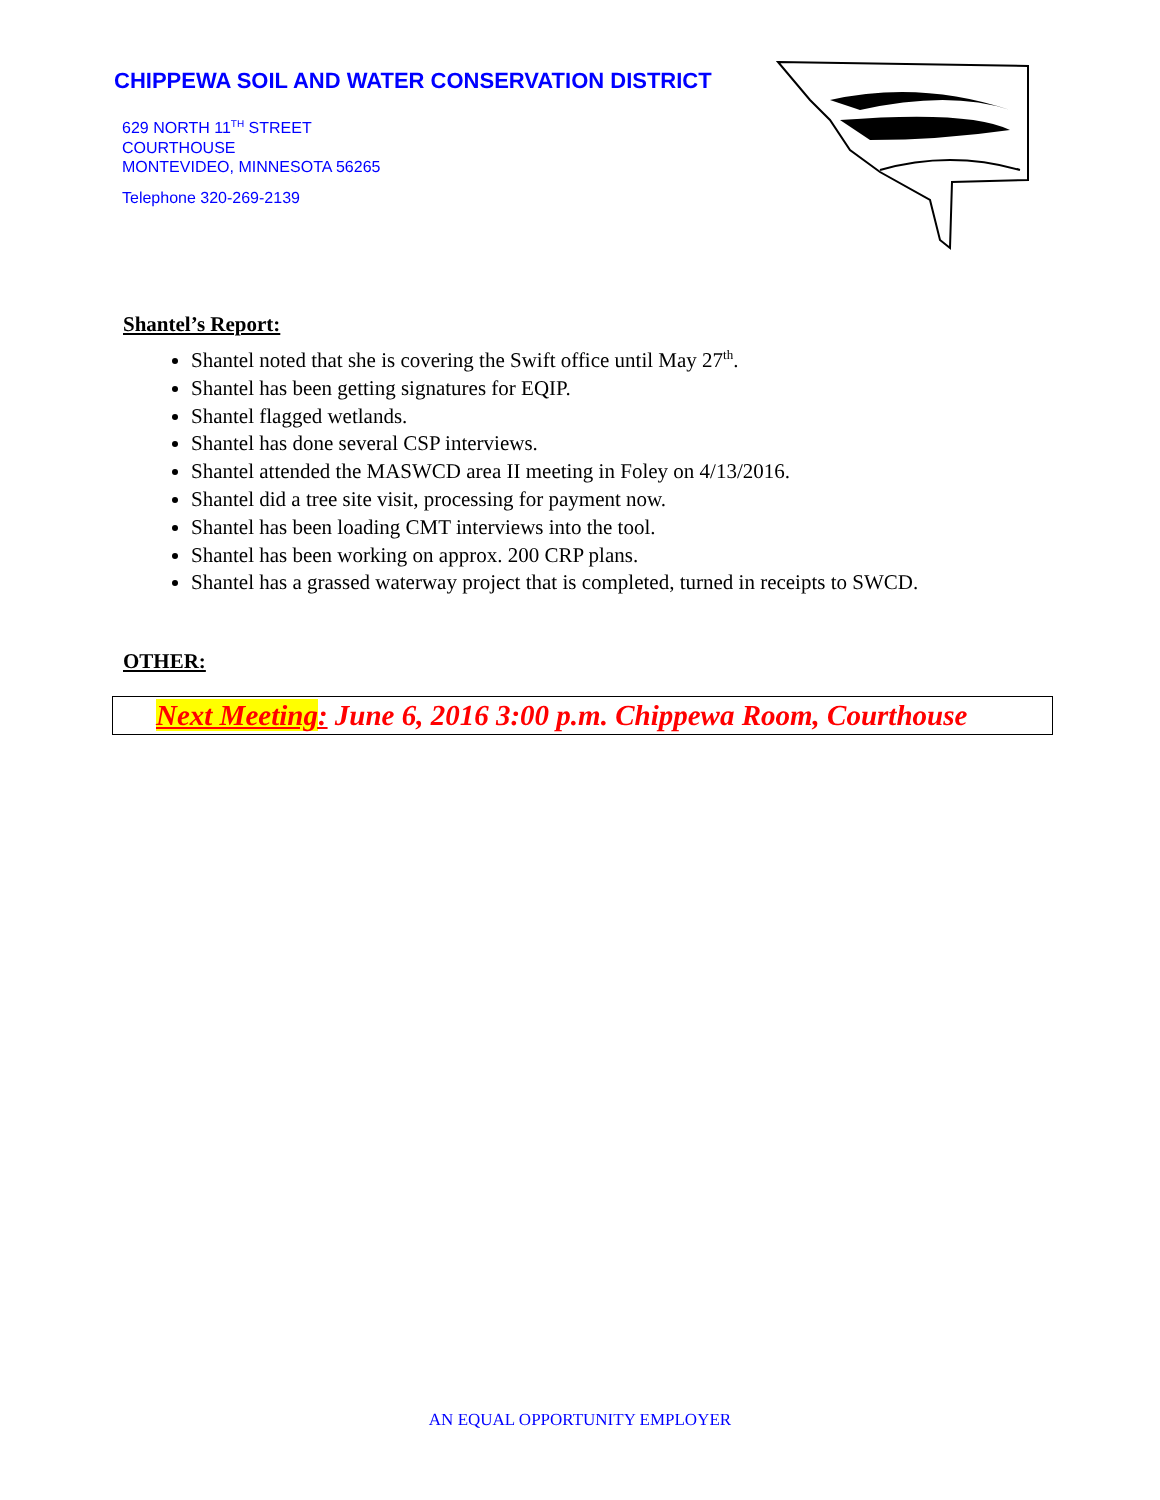CHIPPEWA SOIL AND WATER CONSERVATION DISTRICT
629 NORTH 11<sup>TH</sup> STREET
COURTHOUSE
MONTEVIDEO, MINNESOTA 56265
Telephone 320-269-2139
Shantel’s Report:
Shantel noted that she is covering the Swift office until May 27<sup>th</sup>.
Shantel has been getting signatures for EQIP.
Shantel flagged wetlands.
Shantel has done several CSP interviews.
Shantel attended the MASWCD area II meeting in Foley on 4/13/2016.
Shantel did a tree site visit, processing for payment now.
Shantel has been loading CMT interviews into the tool.
Shantel has been working on approx. 200 CRP plans.
Shantel has a grassed waterway project that is completed, turned in receipts to SWCD.
OTHER:
Next Meeting: June 6, 2016 3:00 p.m. Chippewa Room, Courthouse
AN EQUAL OPPORTUNITY EMPLOYER